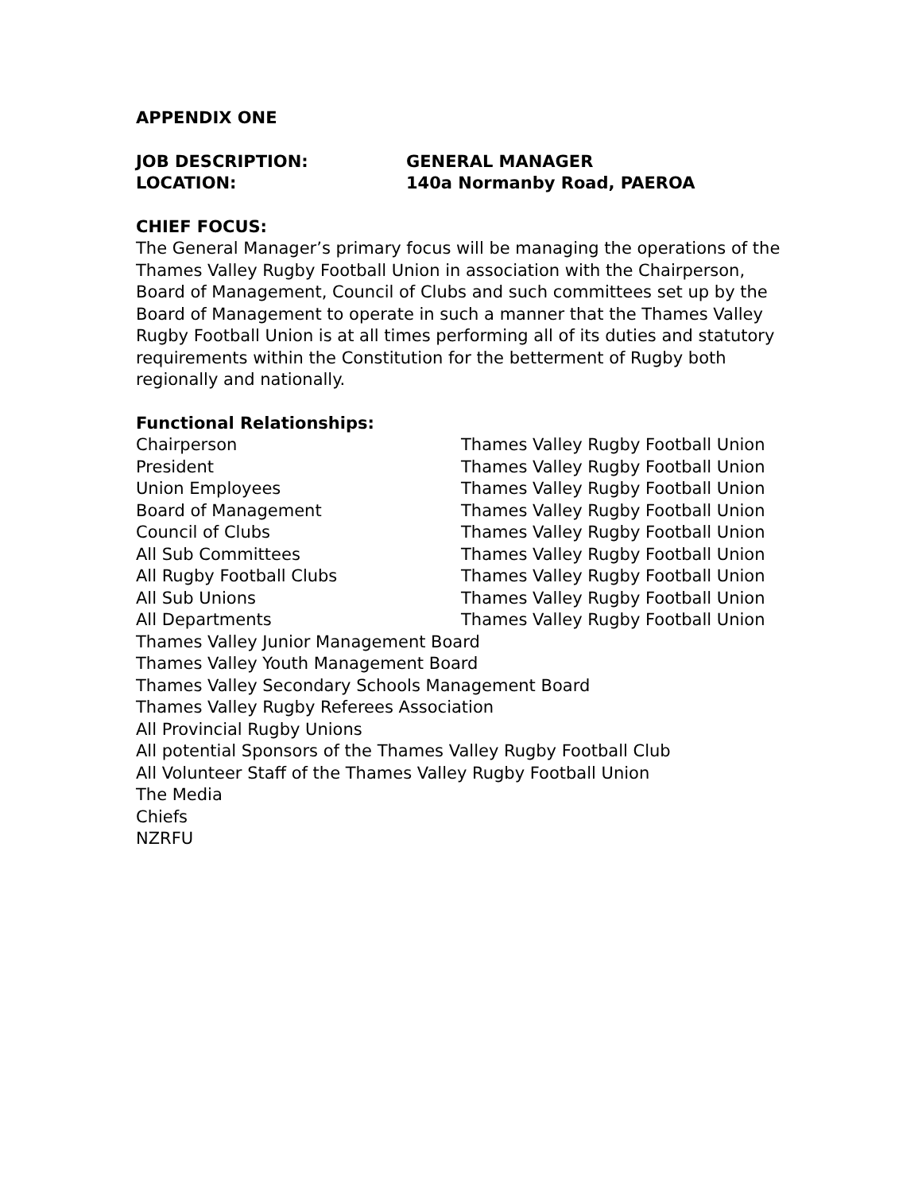APPENDIX ONE
JOB DESCRIPTION: GENERAL MANAGER
LOCATION: 140a Normanby Road, PAEROA
CHIEF FOCUS:
The General Manager’s primary focus will be managing the operations of the Thames Valley Rugby Football Union in association with the Chairperson, Board of Management, Council of Clubs and such committees set up by the Board of Management to operate in such a manner that the Thames Valley Rugby Football Union is at all times performing all of its duties and statutory requirements within the Constitution for the betterment of Rugby both regionally and nationally.
Functional Relationships:
Chairperson Thames Valley Rugby Football Union
President Thames Valley Rugby Football Union
Union Employees Thames Valley Rugby Football Union
Board of Management Thames Valley Rugby Football Union
Council of Clubs Thames Valley Rugby Football Union
All Sub Committees Thames Valley Rugby Football Union
All Rugby Football Clubs Thames Valley Rugby Football Union
All Sub Unions Thames Valley Rugby Football Union
All Departments Thames Valley Rugby Football Union
Thames Valley Junior Management Board
Thames Valley Youth Management Board
Thames Valley Secondary Schools Management Board
Thames Valley Rugby Referees Association
All Provincial Rugby Unions
All potential Sponsors of the Thames Valley Rugby Football Club
All Volunteer Staff of the Thames Valley Rugby Football Union
The Media
Chiefs
NZRFU